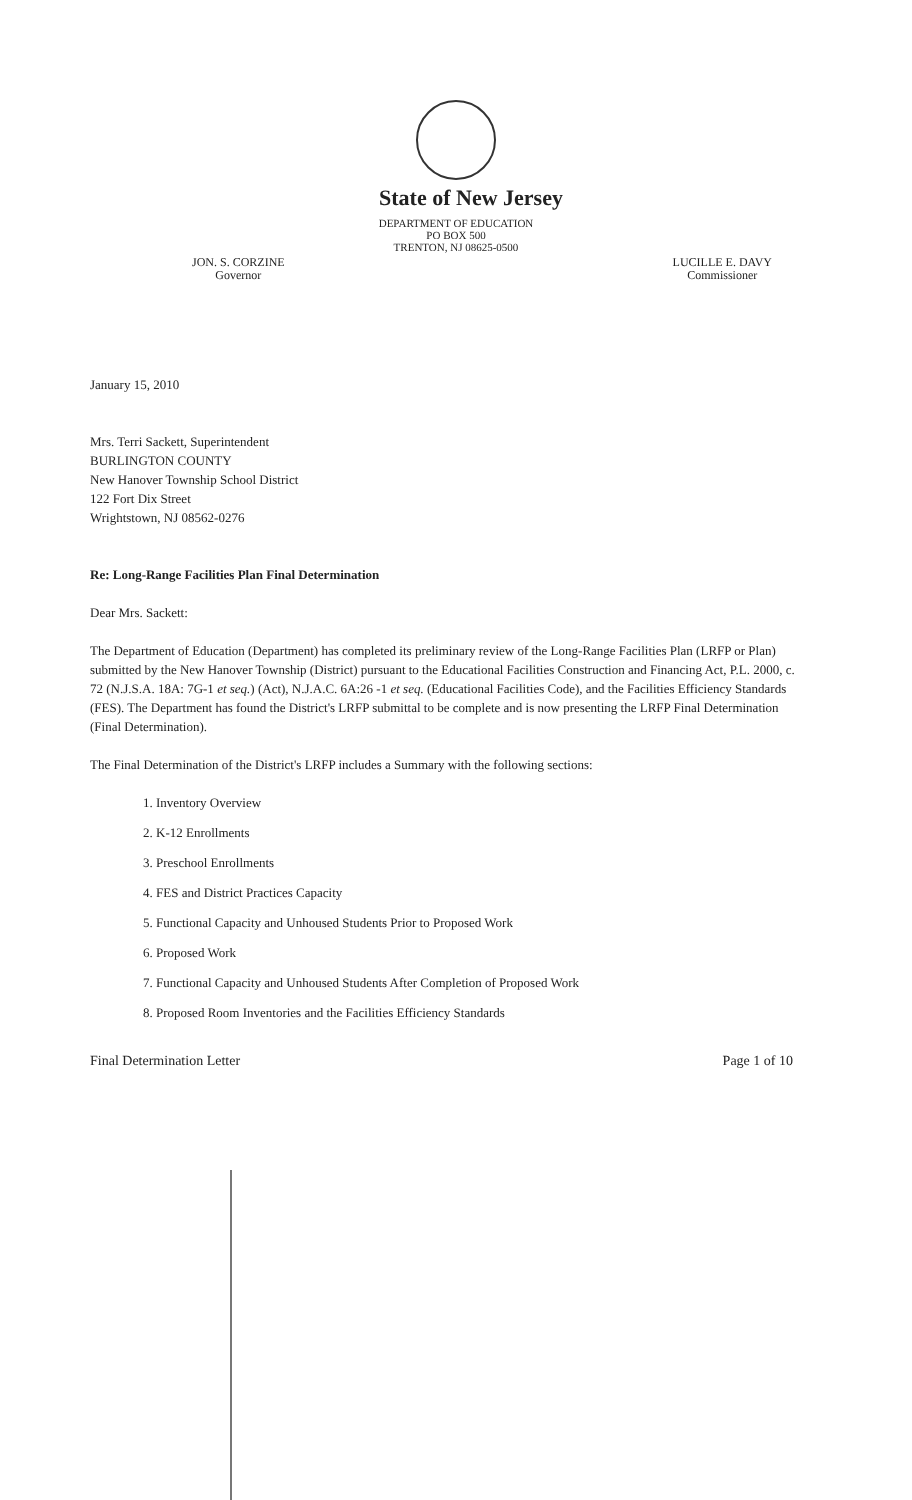State of New Jersey
DEPARTMENT OF EDUCATION
PO BOX 500
TRENTON, NJ 08625-0500
JON. S. CORZINE
Governor
LUCILLE E. DAVY
Commissioner
January 15, 2010
Mrs. Terri Sackett, Superintendent
BURLINGTON COUNTY
New Hanover Township School District
122 Fort Dix Street
Wrightstown, NJ 08562-0276
Re: Long-Range Facilities Plan Final Determination
Dear Mrs. Sackett:
The Department of Education (Department) has completed its preliminary review of the Long-Range Facilities Plan (LRFP or Plan) submitted by the New Hanover Township (District) pursuant to the Educational Facilities Construction and Financing Act, P.L. 2000, c. 72 (N.J.S.A. 18A: 7G-1 et seq.) (Act), N.J.A.C. 6A:26 -1 et seq. (Educational Facilities Code), and the Facilities Efficiency Standards (FES). The Department has found the District's LRFP submittal to be complete and is now presenting the LRFP Final Determination (Final Determination).
The Final Determination of the District's LRFP includes a Summary with the following sections:
1. Inventory Overview
2. K-12 Enrollments
3. Preschool Enrollments
4. FES and District Practices Capacity
5. Functional Capacity and Unhoused Students Prior to Proposed Work
6. Proposed Work
7. Functional Capacity and Unhoused Students After Completion of Proposed Work
8. Proposed Room Inventories and the Facilities Efficiency Standards
Final Determination Letter Page 1 of 10